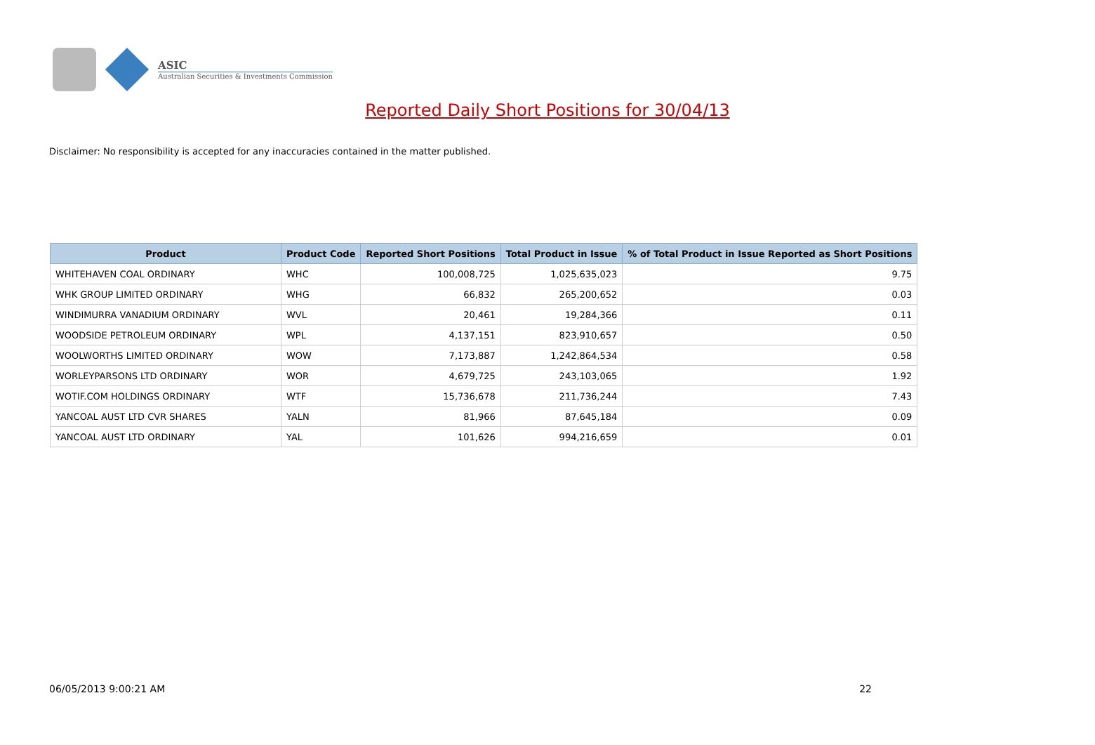ASIC
Australian Securities & Investments Commission
Reported Daily Short Positions for 30/04/13
Disclaimer: No responsibility is accepted for any inaccuracies contained in the matter published.
| Product | Product Code | Reported Short Positions | Total Product in Issue | % of Total Product in Issue Reported as Short Positions |
| --- | --- | --- | --- | --- |
| WHITEHAVEN COAL ORDINARY | WHC | 100,008,725 | 1,025,635,023 | 9.75 |
| WHK GROUP LIMITED ORDINARY | WHG | 66,832 | 265,200,652 | 0.03 |
| WINDIMURRA VANADIUM ORDINARY | WVL | 20,461 | 19,284,366 | 0.11 |
| WOODSIDE PETROLEUM ORDINARY | WPL | 4,137,151 | 823,910,657 | 0.50 |
| WOOLWORTHS LIMITED ORDINARY | WOW | 7,173,887 | 1,242,864,534 | 0.58 |
| WORLEYPARSONS LTD ORDINARY | WOR | 4,679,725 | 243,103,065 | 1.92 |
| WOTIF.COM HOLDINGS ORDINARY | WTF | 15,736,678 | 211,736,244 | 7.43 |
| YANCOAL AUST LTD CVR SHARES | YALN | 81,966 | 87,645,184 | 0.09 |
| YANCOAL AUST LTD ORDINARY | YAL | 101,626 | 994,216,659 | 0.01 |
06/05/2013 9:00:21 AM 22